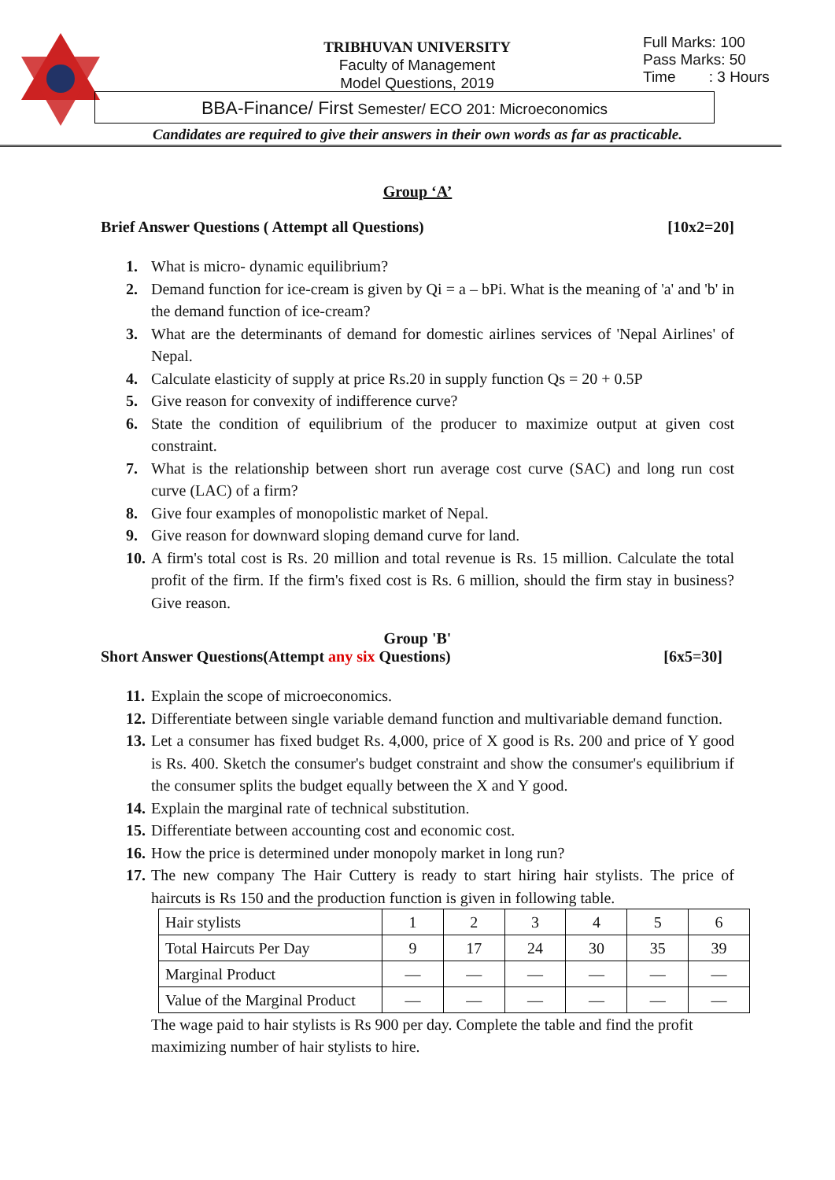TRIBHUVAN UNIVERSITY
Faculty of Management
Model Questions, 2019
Full Marks: 100
Pass Marks: 50
Time : 3 Hours
BBA-Finance/ First Semester/ ECO 201: Microeconomics
Candidates are required to give their answers in their own words as far as practicable.
Group ‘A’
Brief Answer Questions ( Attempt all Questions) [10x2=20]
1. What is micro- dynamic equilibrium?
2. Demand function for ice-cream is given by Qi = a – bPi. What is the meaning of 'a' and 'b' in the demand function of ice-cream?
3. What are the determinants of demand for domestic airlines services of 'Nepal Airlines' of Nepal.
4. Calculate elasticity of supply at price Rs.20 in supply function Qs = 20 + 0.5P
5. Give reason for convexity of indifference curve?
6. State the condition of equilibrium of the producer to maximize output at given cost constraint.
7. What is the relationship between short run average cost curve (SAC) and long run cost curve (LAC) of a firm?
8. Give four examples of monopolistic market of Nepal.
9. Give reason for downward sloping demand curve for land.
10. A firm's total cost is Rs. 20 million and total revenue is Rs. 15 million. Calculate the total profit of the firm. If the firm's fixed cost is Rs. 6 million, should the firm stay in business? Give reason.
Group 'B'
Short Answer Questions(Attempt any six Questions) [6x5=30]
11. Explain the scope of microeconomics.
12. Differentiate between single variable demand function and multivariable demand function.
13. Let a consumer has fixed budget Rs. 4,000, price of X good is Rs. 200 and price of Y good is Rs. 400. Sketch the consumer's budget constraint and show the consumer's equilibrium if the consumer splits the budget equally between the X and Y good.
14. Explain the marginal rate of technical substitution.
15. Differentiate between accounting cost and economic cost.
16. How the price is determined under monopoly market in long run?
17. The new company The Hair Cuttery is ready to start hiring hair stylists. The price of haircuts is Rs 150 and the production function is given in following table.
| Hair stylists | 1 | 2 | 3 | 4 | 5 | 6 |
| Total Haircuts Per Day | 9 | 17 | 24 | 30 | 35 | 39 |
| Marginal Product | — | — | — | — | — | — |
| Value of the Marginal Product | — | — | — | — | — | — |
The wage paid to hair stylists is Rs 900 per day. Complete the table and find the profit maximizing number of hair stylists to hire.